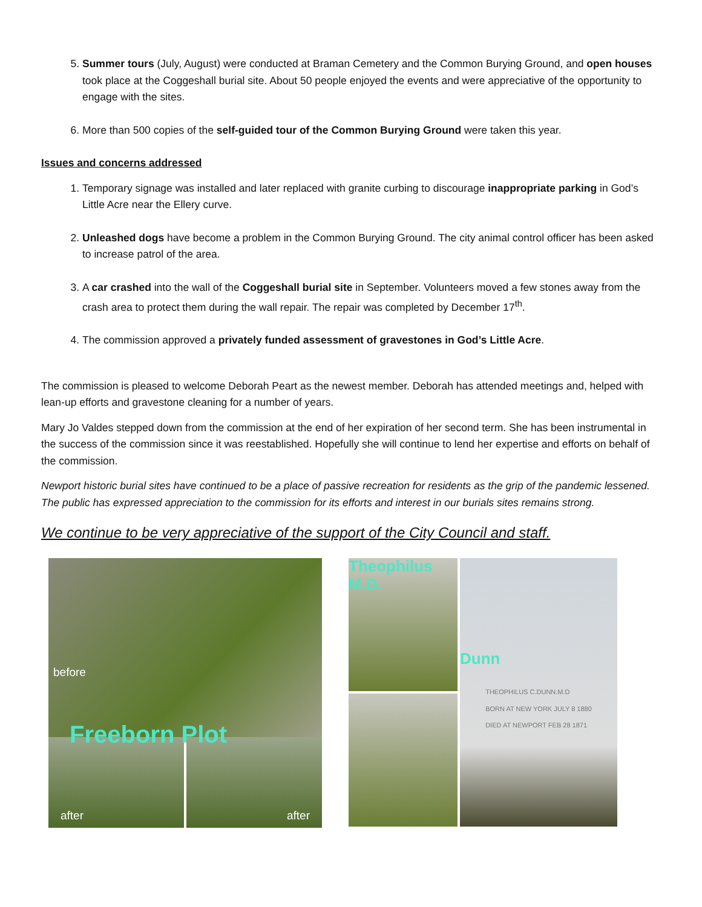5. Summer tours (July, August) were conducted at Braman Cemetery and the Common Burying Ground, and open houses took place at the Coggeshall burial site. About 50 people enjoyed the events and were appreciative of the opportunity to engage with the sites.
6. More than 500 copies of the self-guided tour of the Common Burying Ground were taken this year.
Issues and concerns addressed
1. Temporary signage was installed and later replaced with granite curbing to discourage inappropriate parking in God’s Little Acre near the Ellery curve.
2. Unleashed dogs have become a problem in the Common Burying Ground. The city animal control officer has been asked to increase patrol of the area.
3. A car crashed into the wall of the Coggeshall burial site in September. Volunteers moved a few stones away from the crash area to protect them during the wall repair. The repair was completed by December 17<sup>th</sup>.
4. The commission approved a privately funded assessment of gravestones in God’s Little Acre.
The commission is pleased to welcome Deborah Peart as the newest member. Deborah has attended meetings and, helped with lean-up efforts and gravestone cleaning for a number of years.
Mary Jo Valdes stepped down from the commission at the end of her expiration of her second term. She has been instrumental in the success of the commission since it was reestablished. Hopefully she will continue to lend her expertise and efforts on behalf of the commission.
Newport historic burial sites have continued to be a place of passive recreation for residents as the grip of the pandemic lessened. The public has expressed appreciation to the commission for its efforts and interest in our burials sites remains strong.
We continue to be very appreciative of the support of the City Council and staff.
before
Freeborn Plot
after after
Theophilus M.D. Dunn
THEOPHILUS C.DUNN.M.D
BORN AT NEW YORK JULY 8 1880
DIED AT NEWPORT FEB 28 1871